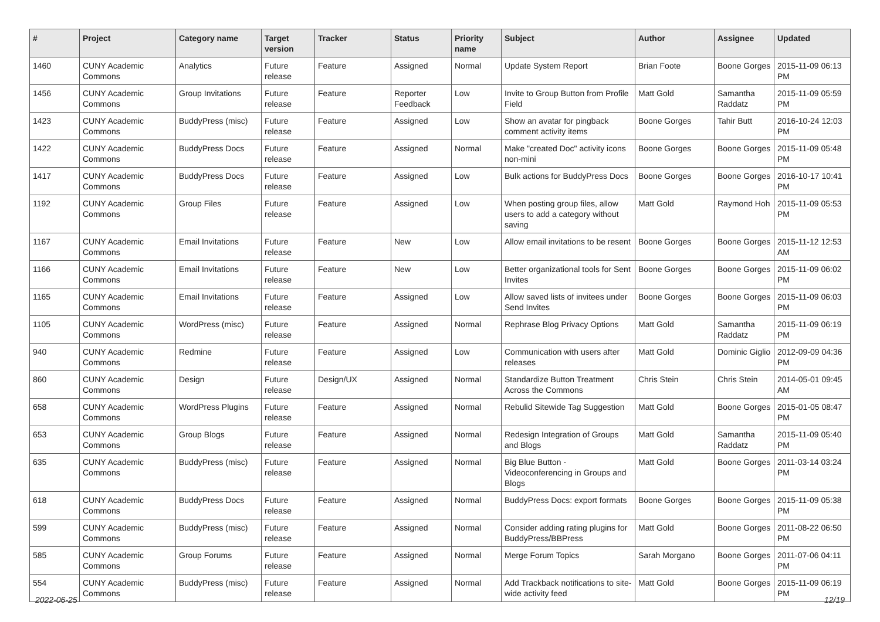| # | Project | Category name | Target version | Tracker | Status | Priority name | Subject | Author | Assignee | Updated |
| --- | --- | --- | --- | --- | --- | --- | --- | --- | --- | --- |
| 1460 | CUNY Academic Commons | Analytics | Future release | Feature | Assigned | Normal | Update System Report | Brian Foote | Boone Gorges | 2015-11-09 06:13 PM |
| 1456 | CUNY Academic Commons | Group Invitations | Future release | Feature | Reporter Feedback | Low | Invite to Group Button from Profile Field | Matt Gold | Samantha Raddatz | 2015-11-09 05:59 PM |
| 1423 | CUNY Academic Commons | BuddyPress (misc) | Future release | Feature | Assigned | Low | Show an avatar for pingback comment activity items | Boone Gorges | Tahir Butt | 2016-10-24 12:03 PM |
| 1422 | CUNY Academic Commons | BuddyPress Docs | Future release | Feature | Assigned | Normal | Make "created Doc" activity icons non-mini | Boone Gorges | Boone Gorges | 2015-11-09 05:48 PM |
| 1417 | CUNY Academic Commons | BuddyPress Docs | Future release | Feature | Assigned | Low | Bulk actions for BuddyPress Docs | Boone Gorges | Boone Gorges | 2016-10-17 10:41 PM |
| 1192 | CUNY Academic Commons | Group Files | Future release | Feature | Assigned | Low | When posting group files, allow users to add a category without saving | Matt Gold | Raymond Hoh | 2015-11-09 05:53 PM |
| 1167 | CUNY Academic Commons | Email Invitations | Future release | Feature | New | Low | Allow email invitations to be resent | Boone Gorges | Boone Gorges | 2015-11-12 12:53 AM |
| 1166 | CUNY Academic Commons | Email Invitations | Future release | Feature | New | Low | Better organizational tools for Sent Invites | Boone Gorges | Boone Gorges | 2015-11-09 06:02 PM |
| 1165 | CUNY Academic Commons | Email Invitations | Future release | Feature | Assigned | Low | Allow saved lists of invitees under Send Invites | Boone Gorges | Boone Gorges | 2015-11-09 06:03 PM |
| 1105 | CUNY Academic Commons | WordPress (misc) | Future release | Feature | Assigned | Normal | Rephrase Blog Privacy Options | Matt Gold | Samantha Raddatz | 2015-11-09 06:19 PM |
| 940 | CUNY Academic Commons | Redmine | Future release | Feature | Assigned | Low | Communication with users after releases | Matt Gold | Dominic Giglio | 2012-09-09 04:36 PM |
| 860 | CUNY Academic Commons | Design | Future release | Design/UX | Assigned | Normal | Standardize Button Treatment Across the Commons | Chris Stein | Chris Stein | 2014-05-01 09:45 AM |
| 658 | CUNY Academic Commons | WordPress Plugins | Future release | Feature | Assigned | Normal | Rebulid Sitewide Tag Suggestion | Matt Gold | Boone Gorges | 2015-01-05 08:47 PM |
| 653 | CUNY Academic Commons | Group Blogs | Future release | Feature | Assigned | Normal | Redesign Integration of Groups and Blogs | Matt Gold | Samantha Raddatz | 2015-11-09 05:40 PM |
| 635 | CUNY Academic Commons | BuddyPress (misc) | Future release | Feature | Assigned | Normal | Big Blue Button - Videoconferencing in Groups and Blogs | Matt Gold | Boone Gorges | 2011-03-14 03:24 PM |
| 618 | CUNY Academic Commons | BuddyPress Docs | Future release | Feature | Assigned | Normal | BuddyPress Docs: export formats | Boone Gorges | Boone Gorges | 2015-11-09 05:38 PM |
| 599 | CUNY Academic Commons | BuddyPress (misc) | Future release | Feature | Assigned | Normal | Consider adding rating plugins for BuddyPress/BBPress | Matt Gold | Boone Gorges | 2011-08-22 06:50 PM |
| 585 | CUNY Academic Commons | Group Forums | Future release | Feature | Assigned | Normal | Merge Forum Topics | Sarah Morgano | Boone Gorges | 2011-07-06 04:11 PM |
| 554 | CUNY Academic Commons | BuddyPress (misc) | Future release | Feature | Assigned | Normal | Add Trackback notifications to site-wide activity feed | Matt Gold | Boone Gorges | 2015-11-09 06:19 PM |
2022-06-25 12/19